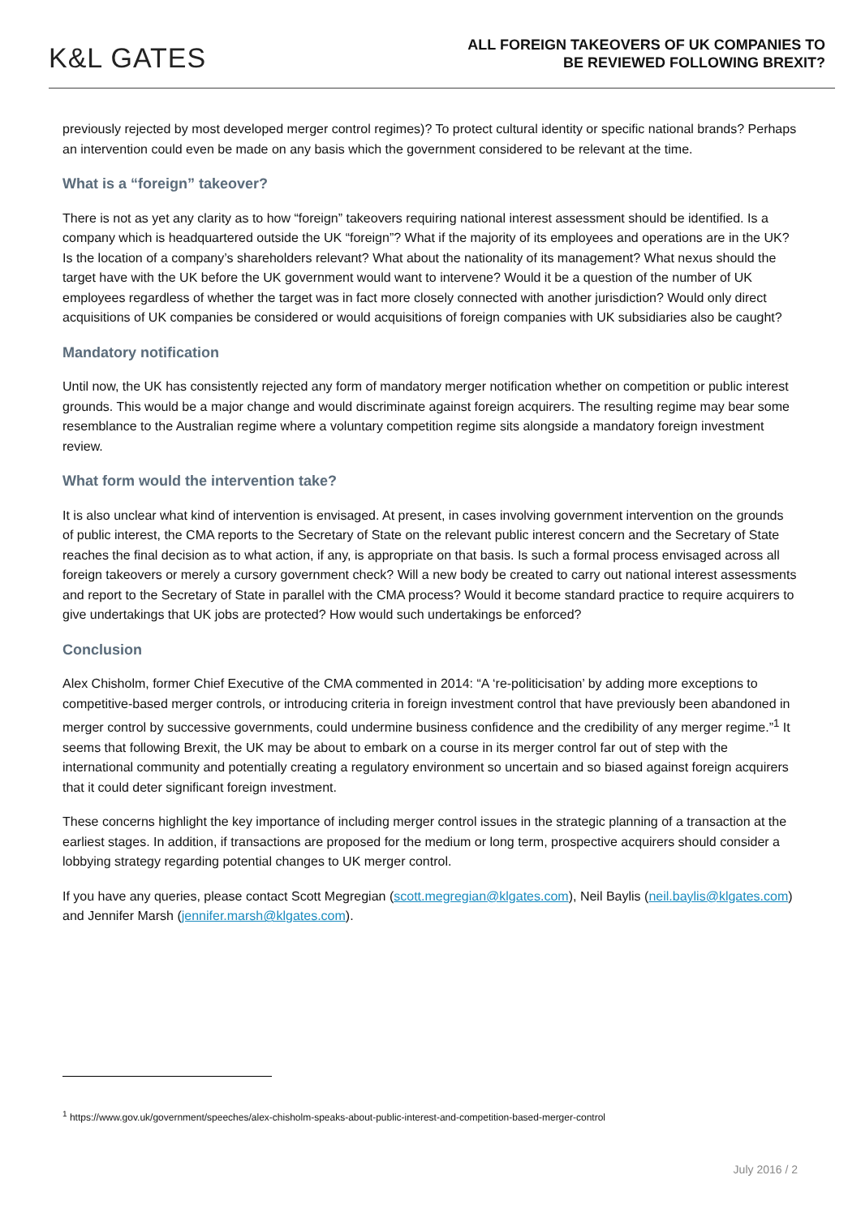K&L GATES
ALL FOREIGN TAKEOVERS OF UK COMPANIES TO
BE REVIEWED FOLLOWING BREXIT?
previously rejected by most developed merger control regimes)? To protect cultural identity or specific national brands? Perhaps an intervention could even be made on any basis which the government considered to be relevant at the time.
What is a “foreign” takeover?
There is not as yet any clarity as to how “foreign” takeovers requiring national interest assessment should be identified. Is a company which is headquartered outside the UK “foreign”? What if the majority of its employees and operations are in the UK? Is the location of a company’s shareholders relevant? What about the nationality of its management? What nexus should the target have with the UK before the UK government would want to intervene? Would it be a question of the number of UK employees regardless of whether the target was in fact more closely connected with another jurisdiction? Would only direct acquisitions of UK companies be considered or would acquisitions of foreign companies with UK subsidiaries also be caught?
Mandatory notification
Until now, the UK has consistently rejected any form of mandatory merger notification whether on competition or public interest grounds. This would be a major change and would discriminate against foreign acquirers. The resulting regime may bear some resemblance to the Australian regime where a voluntary competition regime sits alongside a mandatory foreign investment review.
What form would the intervention take?
It is also unclear what kind of intervention is envisaged. At present, in cases involving government intervention on the grounds of public interest, the CMA reports to the Secretary of State on the relevant public interest concern and the Secretary of State reaches the final decision as to what action, if any, is appropriate on that basis. Is such a formal process envisaged across all foreign takeovers or merely a cursory government check? Will a new body be created to carry out national interest assessments and report to the Secretary of State in parallel with the CMA process? Would it become standard practice to require acquirers to give undertakings that UK jobs are protected? How would such undertakings be enforced?
Conclusion
Alex Chisholm, former Chief Executive of the CMA commented in 2014: “A ‘re-politicisation’ by adding more exceptions to competitive-based merger controls, or introducing criteria in foreign investment control that have previously been abandoned in merger control by successive governments, could undermine business confidence and the credibility of any merger regime.”<sup>1</sup> It seems that following Brexit, the UK may be about to embark on a course in its merger control far out of step with the international community and potentially creating a regulatory environment so uncertain and so biased against foreign acquirers that it could deter significant foreign investment.
These concerns highlight the key importance of including merger control issues in the strategic planning of a transaction at the earliest stages. In addition, if transactions are proposed for the medium or long term, prospective acquirers should consider a lobbying strategy regarding potential changes to UK merger control.
If you have any queries, please contact Scott Megregian (scott.megregian@klgates.com), Neil Baylis (neil.baylis@klgates.com) and Jennifer Marsh (jennifer.marsh@klgates.com).
<sup>1</sup> https://www.gov.uk/government/speeches/alex-chisholm-speaks-about-public-interest-and-competition-based-merger-control
July 2016 / 2